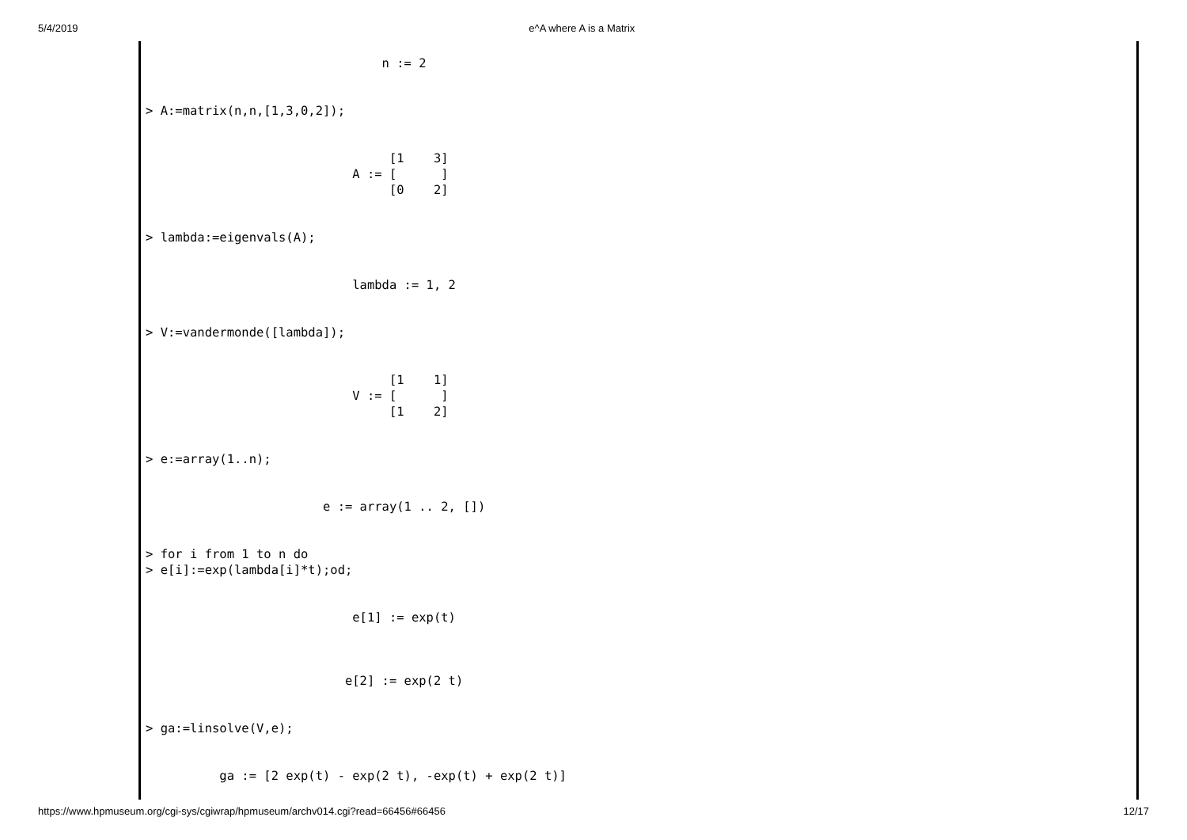5/4/2019 e^A where A is a Matrix
                                n := 2


> A:=matrix(n,n,[1,3,0,2]);


                                 [1    3]
                            A := [      ]
                                 [0    2]


> lambda:=eigenvals(A);


                            lambda := 1, 2


> V:=vandermonde([lambda]);


                                 [1    1]
                            V := [      ]
                                 [1    2]


> e:=array(1..n);


                        e := array(1 .. 2, [])


> for i from 1 to n do
> e[i]:=exp(lambda[i]*t);od;


                            e[1] := exp(t)



                           e[2] := exp(2 t)


> ga:=linsolve(V,e);


          ga := [2 exp(t) - exp(2 t), -exp(t) + exp(2 t)]
https://www.hpmuseum.org/cgi-sys/cgiwrap/hpmuseum/archv014.cgi?read=66456#66456 12/17